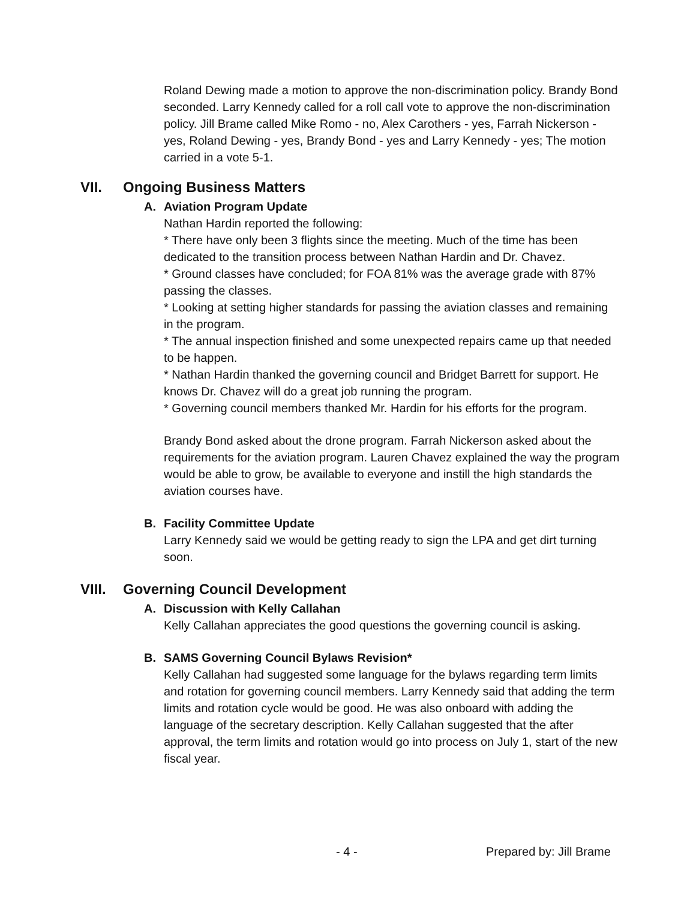Roland Dewing made a motion to approve the non-discrimination policy. Brandy Bond seconded. Larry Kennedy called for a roll call vote to approve the non-discrimination policy. Jill Brame called Mike Romo - no, Alex Carothers - yes, Farrah Nickerson - yes, Roland Dewing - yes, Brandy Bond - yes and Larry Kennedy - yes; The motion carried in a vote 5-1.
VII. Ongoing Business Matters
A. Aviation Program Update
Nathan Hardin reported the following:
* There have only been 3 flights since the meeting. Much of the time has been dedicated to the transition process between Nathan Hardin and Dr. Chavez.
* Ground classes have concluded; for FOA 81% was the average grade with 87% passing the classes.
* Looking at setting higher standards for passing the aviation classes and remaining in the program.
* The annual inspection finished and some unexpected repairs came up that needed to be happen.
* Nathan Hardin thanked the governing council and Bridget Barrett for support. He knows Dr. Chavez will do a great job running the program.
* Governing council members thanked Mr. Hardin for his efforts for the program.
Brandy Bond asked about the drone program. Farrah Nickerson asked about the requirements for the aviation program. Lauren Chavez explained the way the program would be able to grow, be available to everyone and instill the high standards the aviation courses have.
B. Facility Committee Update
Larry Kennedy said we would be getting ready to sign the LPA and get dirt turning soon.
VIII. Governing Council Development
A. Discussion with Kelly Callahan
Kelly Callahan appreciates the good questions the governing council is asking.
B. SAMS Governing Council Bylaws Revision*
Kelly Callahan had suggested some language for the bylaws regarding term limits and rotation for governing council members. Larry Kennedy said that adding the term limits and rotation cycle would be good. He was also onboard with adding the language of the secretary description. Kelly Callahan suggested that the after approval, the term limits and rotation would go into process on July 1, start of the new fiscal year.
- 4 - Prepared by: Jill Brame